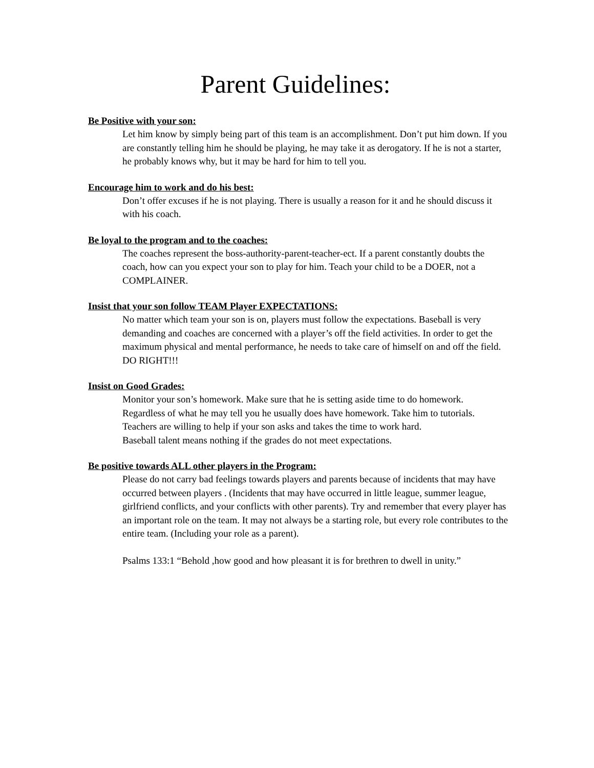Parent Guidelines:
Be Positive with your son:
Let him know by simply being part of this team is an accomplishment. Don’t put him down. If you are constantly telling him he should be playing, he may take it as derogatory. If he is not a starter, he probably knows why, but it may be hard for him to tell you.
Encourage him to work and do his best:
Don’t offer excuses if he is not playing. There is usually a reason for it and he should discuss it with his coach.
Be loyal to the program and to the coaches:
The coaches represent the boss-authority-parent-teacher-ect. If a parent constantly doubts the coach, how can you expect your son to play for him. Teach your child to be a DOER, not a COMPLAINER.
Insist that your son follow TEAM Player EXPECTATIONS:
No matter which team your son is on, players must follow the expectations. Baseball is very demanding and coaches are concerned with a player’s off the field activities. In order to get the maximum physical and mental performance, he needs to take care of himself on and off the field. DO RIGHT!!!
Insist on Good Grades:
Monitor your son’s homework. Make sure that he is setting aside time to do homework. Regardless of what he may tell you he usually does have homework. Take him to tutorials. Teachers are willing to help if your son asks and takes the time to work hard.
Baseball talent means nothing if the grades do not meet expectations.
Be positive towards ALL other players in the Program:
Please do not carry bad feelings towards players and parents because of incidents that may have occurred between players . (Incidents that may have occurred in little league, summer league, girlfriend conflicts, and your conflicts with other parents). Try and remember that every player has an important role on the team. It may not always be a starting role, but every role contributes to the entire team. (Including your role as a parent).
Psalms 133:1 “Behold ,how good and how pleasant it is for brethren to dwell in unity.”